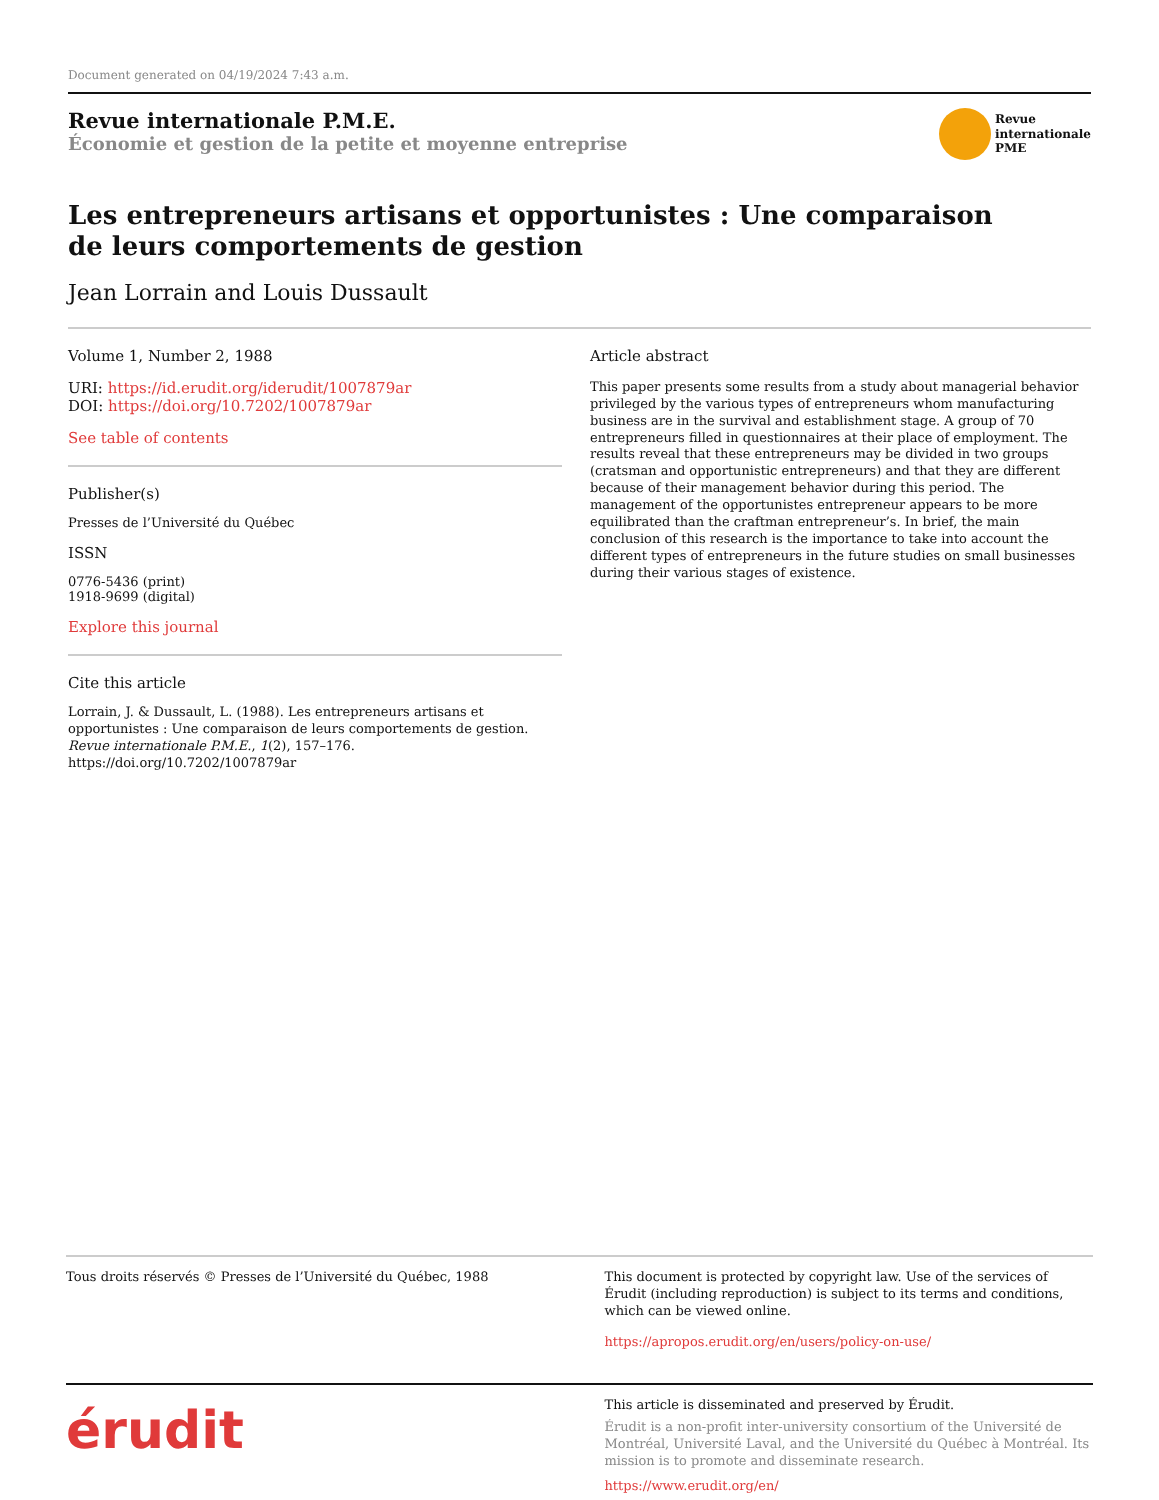Document generated on 04/19/2024 7:43 a.m.
Revue internationale P.M.E.
Économie et gestion de la petite et moyenne entreprise
Revue
internationale
PME
Les entrepreneurs artisans et opportunistes : Une comparaison
de leurs comportements de gestion
Jean Lorrain and Louis Dussault
Volume 1, Number 2, 1988
URI: https://id.erudit.org/iderudit/1007879ar
DOI: https://doi.org/10.7202/1007879ar
See table of contents
Publisher(s)
Presses de l’Université du Québec
ISSN
0776-5436 (print)
1918-9699 (digital)
Explore this journal
Cite this article
Lorrain, J. & Dussault, L. (1988). Les entrepreneurs artisans et opportunistes : Une comparaison de leurs comportements de gestion. Revue internationale P.M.E., 1(2), 157–176. https://doi.org/10.7202/1007879ar
Article abstract
This paper presents some results from a study about managerial behavior privileged by the various types of entrepreneurs whom manufacturing business are in the survival and establishment stage. A group of 70 entrepreneurs filled in questionnaires at their place of employment. The results reveal that these entrepreneurs may be divided in two groups (cratsman and opportunistic entrepreneurs) and that they are different because of their management behavior during this period. The management of the opportunistes entrepreneur appears to be more equilibrated than the craftman entrepreneur’s. In brief, the main conclusion of this research is the importance to take into account the different types of entrepreneurs in the future studies on small businesses during their various stages of existence.
Tous droits réservés © Presses de l’Université du Québec, 1988
This document is protected by copyright law. Use of the services of Érudit (including reproduction) is subject to its terms and conditions, which can be viewed online.
https://apropos.erudit.org/en/users/policy-on-use/
érudit
This article is disseminated and preserved by Érudit.
Érudit is a non-profit inter-university consortium of the Université de Montréal, Université Laval, and the Université du Québec à Montréal. Its mission is to promote and disseminate research.
https://www.erudit.org/en/